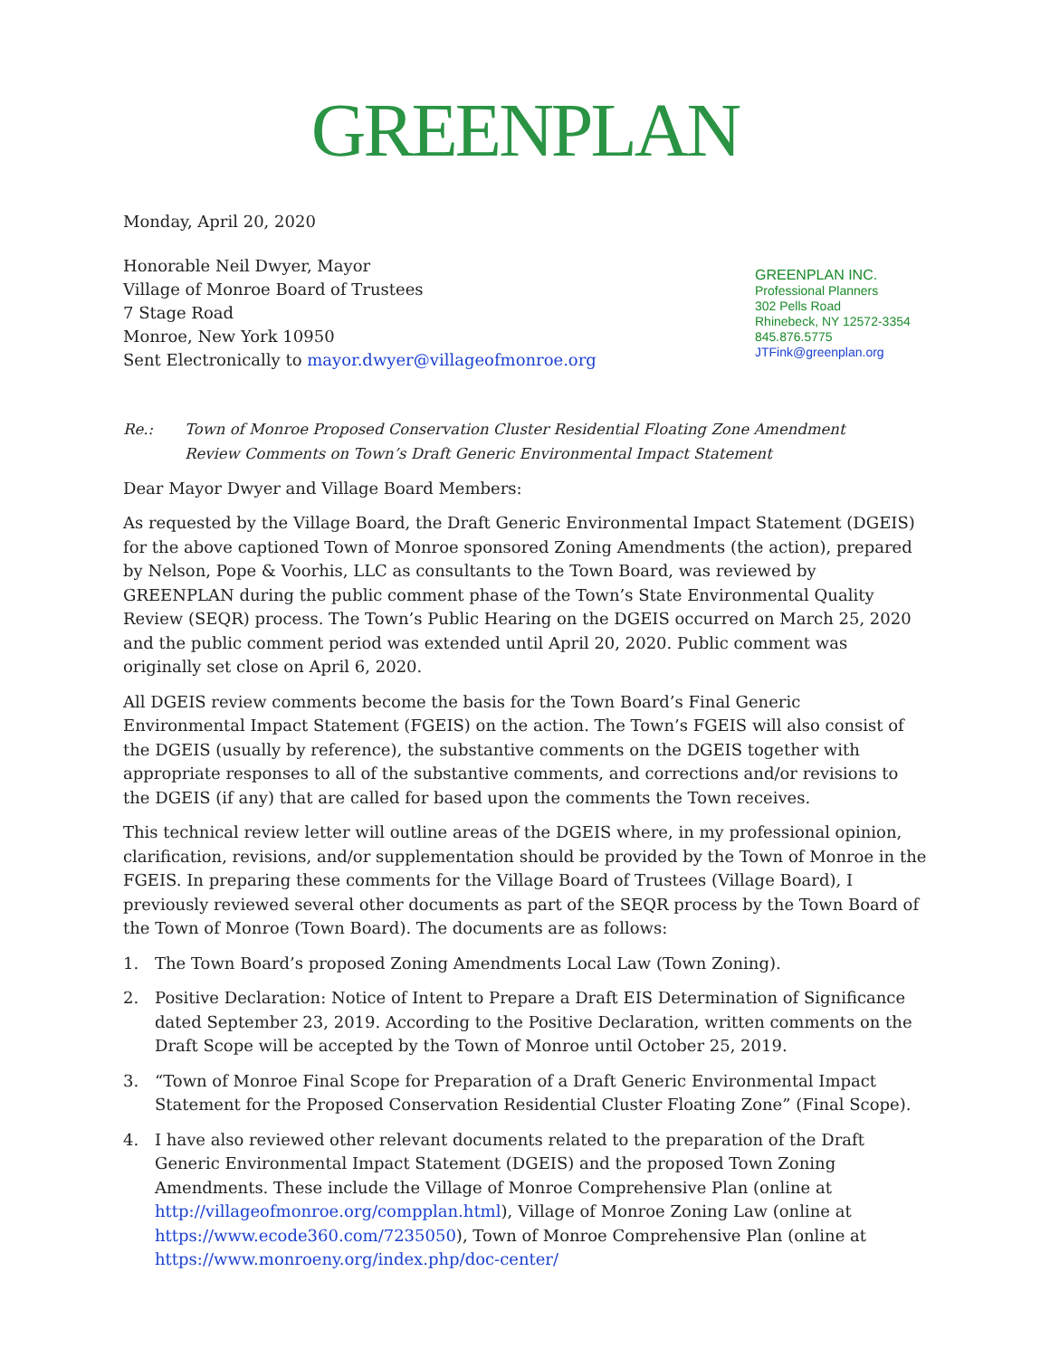GREENPLAN
Monday, April 20, 2020
Honorable Neil Dwyer, Mayor
Village of Monroe Board of Trustees
7 Stage Road
Monroe, New York 10950
Sent Electronically to mayor.dwyer@villageofmonroe.org
GREENPLAN INC.
Professional Planners
302 Pells Road
Rhinebeck, NY 12572-3354
845.876.5775
JTFink@greenplan.org
Re.: Town of Monroe Proposed Conservation Cluster Residential Floating Zone Amendment
Review Comments on Town’s Draft Generic Environmental Impact Statement
Dear Mayor Dwyer and Village Board Members:
As requested by the Village Board, the Draft Generic Environmental Impact Statement (DGEIS) for the above captioned Town of Monroe sponsored Zoning Amendments (the action), prepared by Nelson, Pope & Voorhis, LLC as consultants to the Town Board, was reviewed by GREENPLAN during the public comment phase of the Town’s State Environmental Quality Review (SEQR) process. The Town’s Public Hearing on the DGEIS occurred on March 25, 2020 and the public comment period was extended until April 20, 2020. Public comment was originally set close on April 6, 2020.
All DGEIS review comments become the basis for the Town Board’s Final Generic Environmental Impact Statement (FGEIS) on the action. The Town’s FGEIS will also consist of the DGEIS (usually by reference), the substantive comments on the DGEIS together with appropriate responses to all of the substantive comments, and corrections and/or revisions to the DGEIS (if any) that are called for based upon the comments the Town receives.
This technical review letter will outline areas of the DGEIS where, in my professional opinion, clarification, revisions, and/or supplementation should be provided by the Town of Monroe in the FGEIS. In preparing these comments for the Village Board of Trustees (Village Board), I previously reviewed several other documents as part of the SEQR process by the Town Board of the Town of Monroe (Town Board). The documents are as follows:
1. The Town Board’s proposed Zoning Amendments Local Law (Town Zoning).
2. Positive Declaration: Notice of Intent to Prepare a Draft EIS Determination of Significance dated September 23, 2019. According to the Positive Declaration, written comments on the Draft Scope will be accepted by the Town of Monroe until October 25, 2019.
3. “Town of Monroe Final Scope for Preparation of a Draft Generic Environmental Impact Statement for the Proposed Conservation Residential Cluster Floating Zone” (Final Scope).
4. I have also reviewed other relevant documents related to the preparation of the Draft Generic Environmental Impact Statement (DGEIS) and the proposed Town Zoning Amendments. These include the Village of Monroe Comprehensive Plan (online at http://villageofmonroe.org/compplan.html), Village of Monroe Zoning Law (online at https://www.ecode360.com/7235050), Town of Monroe Comprehensive Plan (online at https://www.monroeny.org/index.php/doc-center/